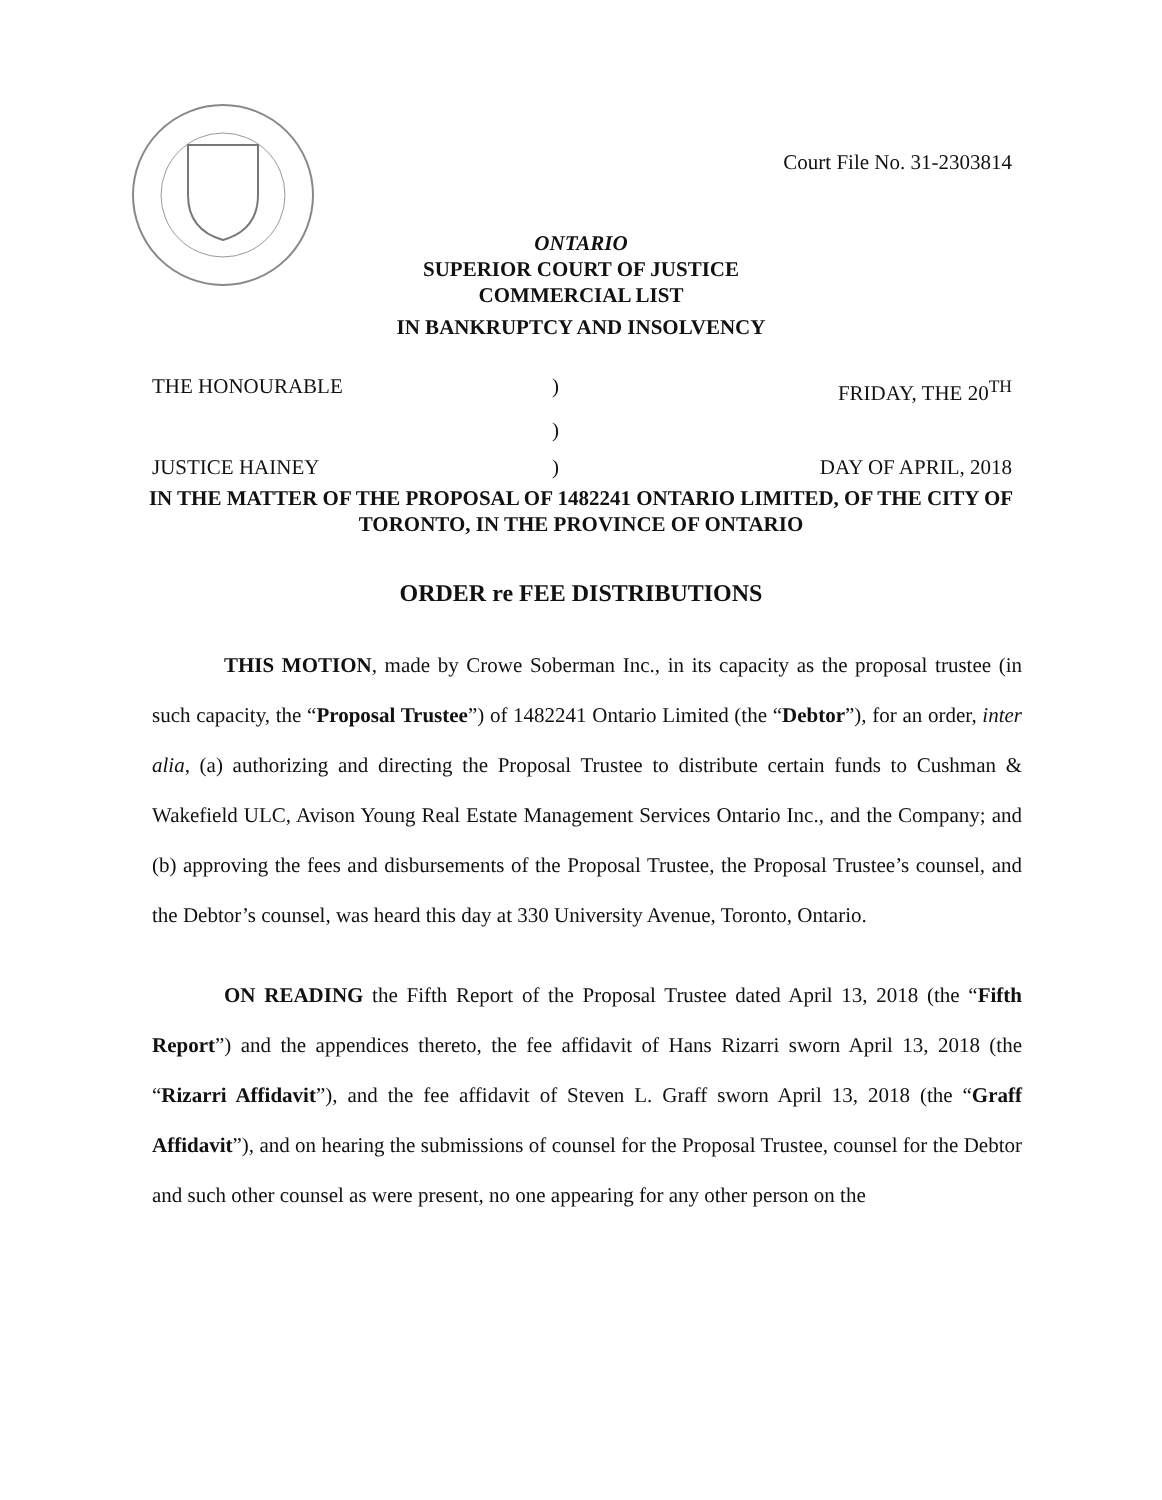Court File No. 31-2303814
ONTARIO
SUPERIOR COURT OF JUSTICE
COMMERCIAL LIST
IN BANKRUPTCY AND INSOLVENCY
THE HONOURABLE
)
FRIDAY, THE 20<sup>TH</sup>
)
JUSTICE HAINEY
)
DAY OF APRIL, 2018
IN THE MATTER OF THE PROPOSAL OF 1482241 ONTARIO LIMITED, OF THE CITY OF TORONTO, IN THE PROVINCE OF ONTARIO
ORDER re FEE DISTRIBUTIONS
THIS MOTION, made by Crowe Soberman Inc., in its capacity as the proposal trustee (in such capacity, the “Proposal Trustee”) of 1482241 Ontario Limited (the “Debtor”), for an order, inter alia, (a) authorizing and directing the Proposal Trustee to distribute certain funds to Cushman & Wakefield ULC, Avison Young Real Estate Management Services Ontario Inc., and the Company; and (b) approving the fees and disbursements of the Proposal Trustee, the Proposal Trustee’s counsel, and the Debtor’s counsel, was heard this day at 330 University Avenue, Toronto, Ontario.
ON READING the Fifth Report of the Proposal Trustee dated April 13, 2018 (the “Fifth Report”) and the appendices thereto, the fee affidavit of Hans Rizarri sworn April 13, 2018 (the “Rizarri Affidavit”), and the fee affidavit of Steven L. Graff sworn April 13, 2018 (the “Graff Affidavit”), and on hearing the submissions of counsel for the Proposal Trustee, counsel for the Debtor and such other counsel as were present, no one appearing for any other person on the